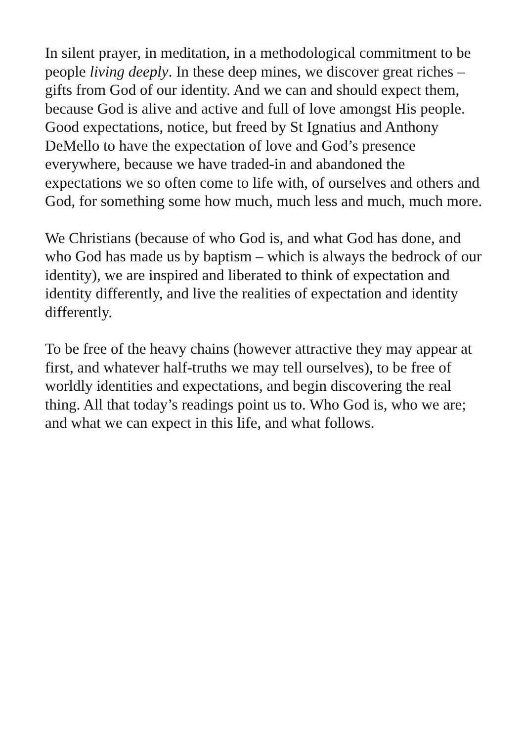In silent prayer, in meditation, in a methodological commitment to be people living deeply. In these deep mines, we discover great riches – gifts from God of our identity. And we can and should expect them, because God is alive and active and full of love amongst His people.
Good expectations, notice, but freed by St Ignatius and Anthony DeMello to have the expectation of love and God’s presence everywhere, because we have traded-in and abandoned the expectations we so often come to life with, of ourselves and others and God, for something some how much, much less and much, much more.
We Christians (because of who God is, and what God has done, and who God has made us by baptism – which is always the bedrock of our identity), we are inspired and liberated to think of expectation and identity differently, and live the realities of expectation and identity differently.
To be free of the heavy chains (however attractive they may appear at first, and whatever half-truths we may tell ourselves), to be free of worldly identities and expectations, and begin discovering the real thing. All that today’s readings point us to. Who God is, who we are; and what we can expect in this life, and what follows.